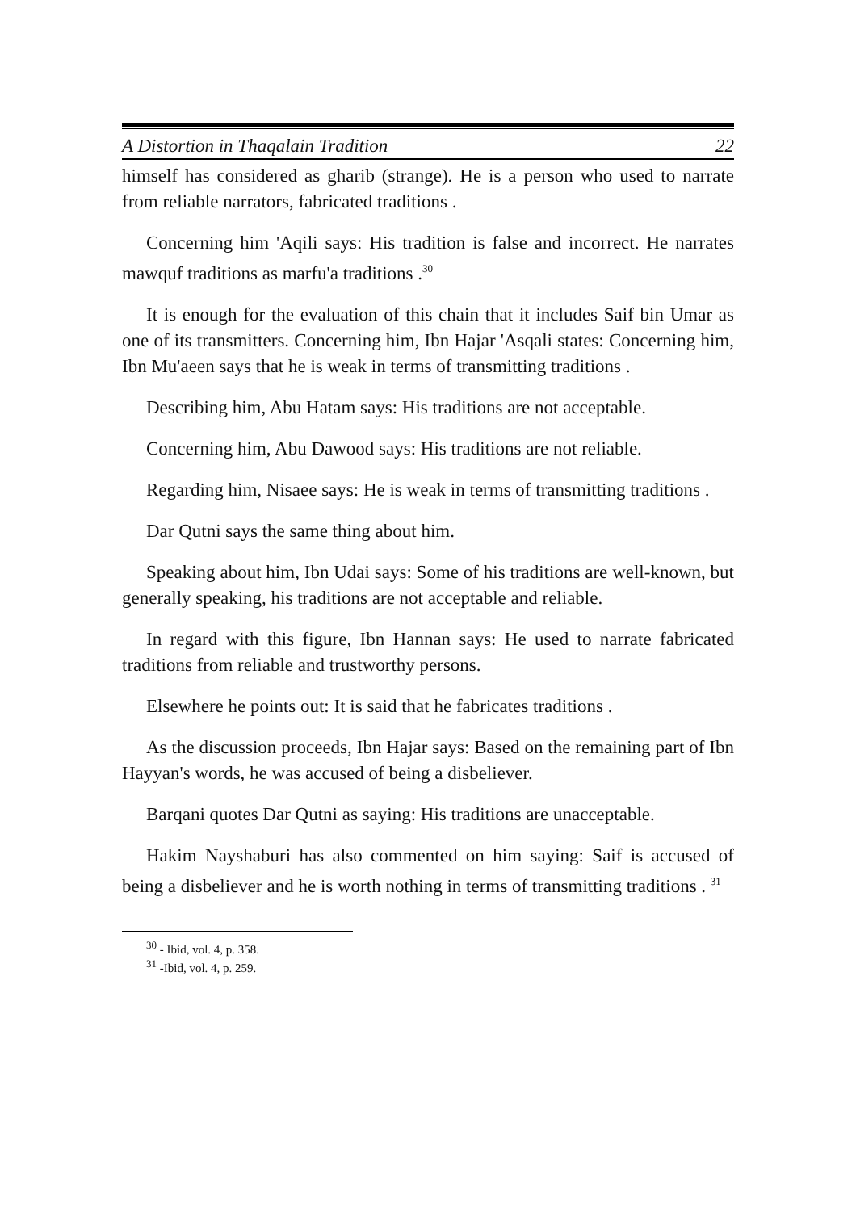A Distortion in Thaqalain Tradition 22
himself has considered as gharib (strange). He is a person who used to narrate from reliable narrators, fabricated traditions .
Concerning him 'Aqili says: His tradition is false and incorrect. He narrates mawquf traditions as marfu'a traditions .<sup>30</sup>
It is enough for the evaluation of this chain that it includes Saif bin Umar as one of its transmitters. Concerning him, Ibn Hajar 'Asqali states: Concerning him, Ibn Mu'aeen says that he is weak in terms of transmitting traditions .
Describing him, Abu Hatam says: His traditions are not acceptable.
Concerning him, Abu Dawood says: His traditions are not reliable.
Regarding him, Nisaee says: He is weak in terms of transmitting traditions .
Dar Qutni says the same thing about him.
Speaking about him, Ibn Udai says: Some of his traditions are well-known, but generally speaking, his traditions are not acceptable and reliable.
In regard with this figure, Ibn Hannan says: He used to narrate fabricated traditions from reliable and trustworthy persons.
Elsewhere he points out: It is said that he fabricates traditions .
As the discussion proceeds, Ibn Hajar says: Based on the remaining part of Ibn Hayyan's words, he was accused of being a disbeliever.
Barqani quotes Dar Qutni as saying: His traditions are unacceptable.
Hakim Nayshaburi has also commented on him saying: Saif is accused of being a disbeliever and he is worth nothing in terms of transmitting traditions . <sup>31</sup>
<sup>30</sup> - Ibid, vol. 4, p. 358.
<sup>31</sup> -Ibid, vol. 4, p. 259.